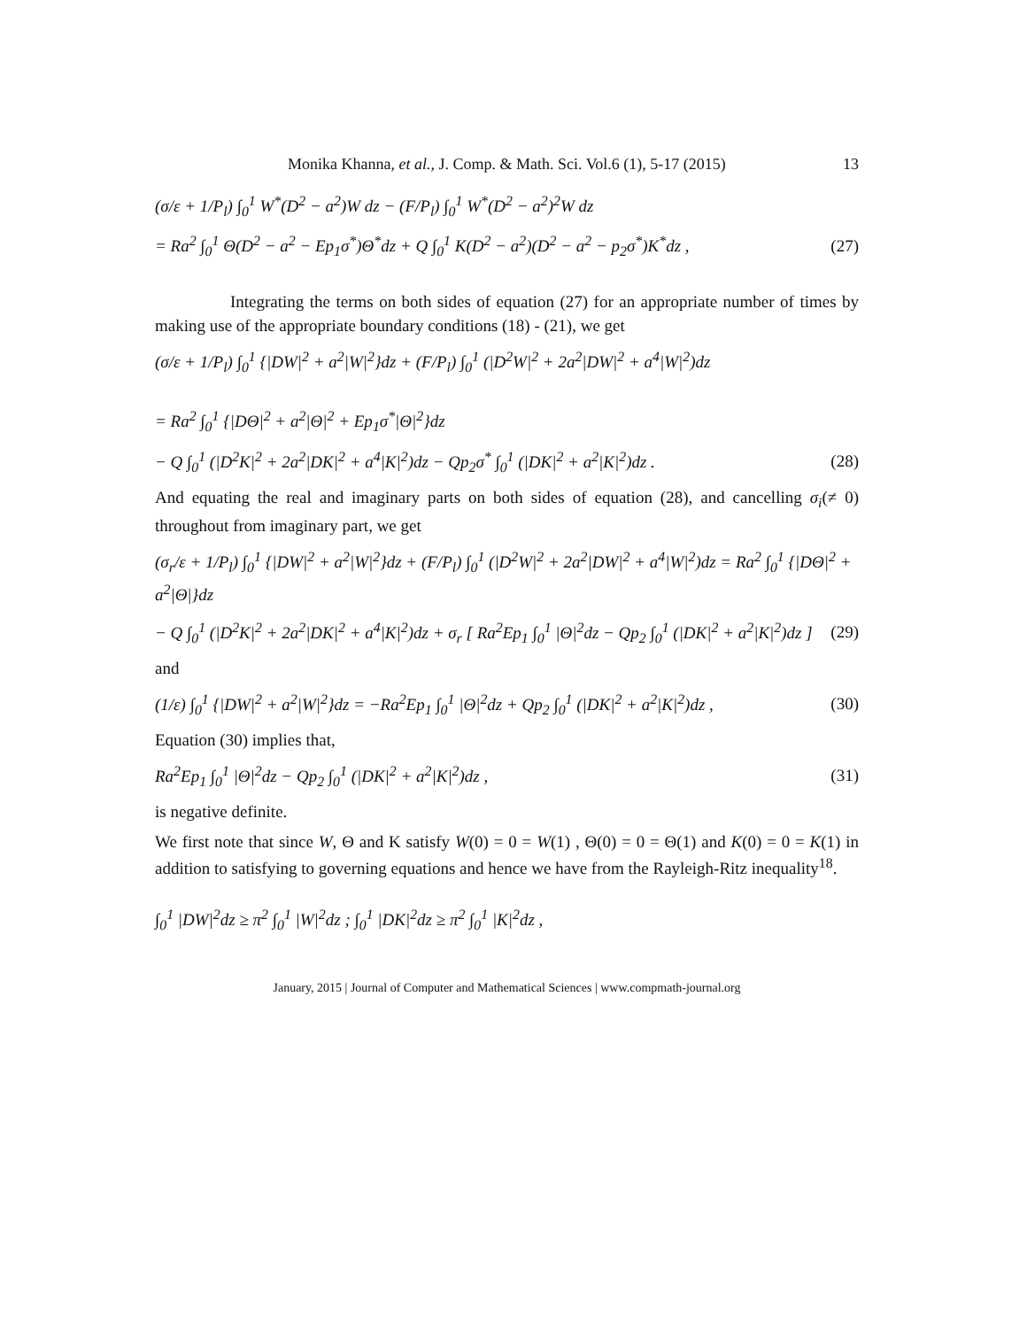Monika Khanna, et al., J. Comp. & Math. Sci. Vol.6 (1), 5-17 (2015) 13
(σ/ε + 1/P<sub>l</sub>) ∫<sub>0</sub><sup>1</sup> W<sup>*</sup>(D<sup>2</sup> − a<sup>2</sup>)W dz − (F/P<sub>l</sub>) ∫<sub>0</sub><sup>1</sup> W<sup>*</sup>(D<sup>2</sup> − a<sup>2</sup>)<sup>2</sup>W dz
= Ra<sup>2</sup> ∫<sub>0</sub><sup>1</sup> Θ(D<sup>2</sup> − a<sup>2</sup> − Ep<sub>1</sub>σ<sup>*</sup>)Θ<sup>*</sup>dz + Q ∫<sub>0</sub><sup>1</sup> K(D<sup>2</sup> − a<sup>2</sup>)(D<sup>2</sup> − a<sup>2</sup> − p<sub>2</sub>σ<sup>*</sup>)K<sup>*</sup>dz , (27)
Integrating the terms on both sides of equation (27) for an appropriate number of times by making use of the appropriate boundary conditions (18) - (21), we get
(σ/ε + 1/P<sub>l</sub>) ∫<sub>0</sub><sup>1</sup> {|DW|<sup>2</sup> + a<sup>2</sup>|W|<sup>2</sup>}dz + (F/P<sub>l</sub>) ∫<sub>0</sub><sup>1</sup> (|D<sup>2</sup>W|<sup>2</sup> + 2a<sup>2</sup>|DW|<sup>2</sup> + a<sup>4</sup>|W|<sup>2</sup>)dz
= Ra<sup>2</sup> ∫<sub>0</sub><sup>1</sup> {|DΘ|<sup>2</sup> + a<sup>2</sup>|Θ|<sup>2</sup> + Ep<sub>1</sub>σ<sup>*</sup>|Θ|<sup>2</sup>}dz
− Q ∫<sub>0</sub><sup>1</sup> (|D<sup>2</sup>K|<sup>2</sup> + 2a<sup>2</sup>|DK|<sup>2</sup> + a<sup>4</sup>|K|<sup>2</sup>)dz − Qp<sub>2</sub>σ<sup>*</sup> ∫<sub>0</sub><sup>1</sup> (|DK|<sup>2</sup> + a<sup>2</sup>|K|<sup>2</sup>)dz . (28)
And equating the real and imaginary parts on both sides of equation (28), and cancelling σ<sub>i</sub>(≠ 0) throughout from imaginary part, we get
(σ<sub>r</sub>/ε + 1/P<sub>l</sub>) ∫<sub>0</sub><sup>1</sup> {|DW|<sup>2</sup> + a<sup>2</sup>|W|<sup>2</sup>}dz + (F/P<sub>l</sub>) ∫<sub>0</sub><sup>1</sup> (|D<sup>2</sup>W|<sup>2</sup> + 2a<sup>2</sup>|DW|<sup>2</sup> + a<sup>4</sup>|W|<sup>2</sup>)dz = Ra<sup>2</sup> ∫<sub>0</sub><sup>1</sup> {|DΘ|<sup>2</sup> + a<sup>2</sup>|Θ|}dz
− Q ∫<sub>0</sub><sup>1</sup> (|D<sup>2</sup>K|<sup>2</sup> + 2a<sup>2</sup>|DK|<sup>2</sup> + a<sup>4</sup>|K|<sup>2</sup>)dz + σ<sub>r</sub> [ Ra<sup>2</sup>Ep<sub>1</sub> ∫<sub>0</sub><sup>1</sup> |Θ|<sup>2</sup>dz − Qp<sub>2</sub> ∫<sub>0</sub><sup>1</sup> (|DK|<sup>2</sup> + a<sup>2</sup>|K|<sup>2</sup>)dz ] (29)
and
(1/ε) ∫<sub>0</sub><sup>1</sup> {|DW|<sup>2</sup> + a<sup>2</sup>|W|<sup>2</sup>}dz = −Ra<sup>2</sup>Ep<sub>1</sub> ∫<sub>0</sub><sup>1</sup> |Θ|<sup>2</sup>dz + Qp<sub>2</sub> ∫<sub>0</sub><sup>1</sup> (|DK|<sup>2</sup> + a<sup>2</sup>|K|<sup>2</sup>)dz , (30)
Equation (30) implies that,
Ra<sup>2</sup>Ep<sub>1</sub> ∫<sub>0</sub><sup>1</sup> |Θ|<sup>2</sup>dz − Qp<sub>2</sub> ∫<sub>0</sub><sup>1</sup> (|DK|<sup>2</sup> + a<sup>2</sup>|K|<sup>2</sup>)dz , (31)
is negative definite.
We first note that since W, Θ and K satisfy W(0) = 0 = W(1) , Θ(0) = 0 = Θ(1) and K(0) = 0 = K(1) in addition to satisfying to governing equations and hence we have from the Rayleigh-Ritz inequality<sup>18</sup>.
∫<sub>0</sub><sup>1</sup> |DW|<sup>2</sup>dz ≥ π<sup>2</sup> ∫<sub>0</sub><sup>1</sup> |W|<sup>2</sup>dz ; ∫<sub>0</sub><sup>1</sup> |DK|<sup>2</sup>dz ≥ π<sup>2</sup> ∫<sub>0</sub><sup>1</sup> |K|<sup>2</sup>dz ,
January, 2015 | Journal of Computer and Mathematical Sciences | www.compmath-journal.org